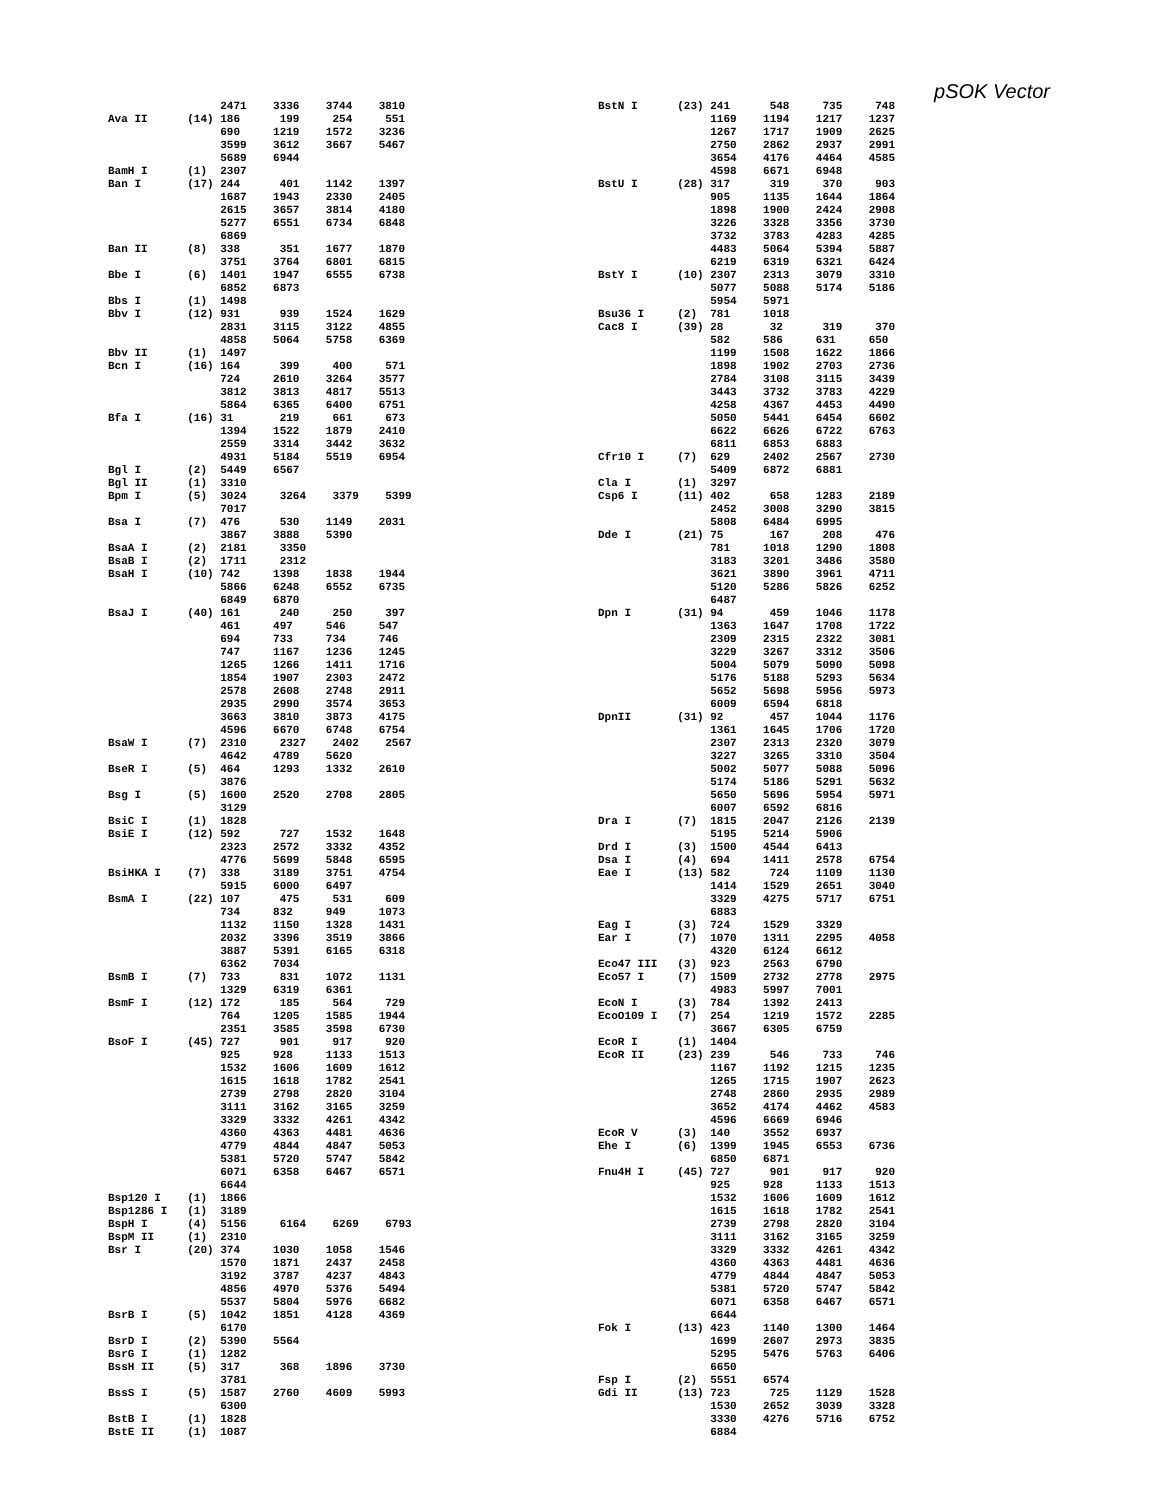pSOK Vector
                 2471    3336    3744    3810
Ava II      (14) 186      199     254     551
                 690     1219    1572    3236
                 3599    3612    3667    5467
                 5689    6944
BamH I      (1)  2307
Ban I       (17) 244      401    1142    1397
                 1687    1943    2330    2405
                 2615    3657    3814    4180
                 5277    6551    6734    6848
                 6869
Ban II      (8)  338      351    1677    1870
                 3751    3764    6801    6815
Bbe I       (6)  1401    1947    6555    6738
                 6852    6873
Bbs I       (1)  1498
Bbv I       (12) 931      939    1524    1629
                 2831    3115    3122    4855
                 4858    5064    5758    6369
Bbv II      (1)  1497
Bcn I       (16) 164      399     400     571
                 724     2610    3264    3577
                 3812    3813    4817    5513
                 5864    6365    6400    6751
Bfa I       (16) 31       219     661     673
                 1394    1522    1879    2410
                 2559    3314    3442    3632
                 4931    5184    5519    6954
Bgl I       (2)  5449    6567
Bgl II      (1)  3310
Bpm I       (5)  3024     3264    3379    5399
                 7017
Bsa I       (7)  476      530    1149    2031
                 3867    3888    5390
BsaA I      (2)  2181     3350
BsaB I      (2)  1711     2312
BsaH I      (10) 742     1398    1838    1944
                 5866    6248    6552    6735
                 6849    6870
BsaJ I      (40) 161      240     250     397
                 461     497     546     547
                 694     733     734     746
                 747     1167    1236    1245
                 1265    1266    1411    1716
                 1854    1907    2303    2472
                 2578    2608    2748    2911
                 2935    2990    3574    3653
                 3663    3810    3873    4175
                 4596    6670    6748    6754
BsaW I      (7)  2310     2327    2402    2567
                 4642    4789    5620
BseR I      (5)  464     1293    1332    2610
                 3876
Bsg I       (5)  1600    2520    2708    2805
                 3129
BsiC I      (1)  1828
BsiE I      (12) 592      727    1532    1648
                 2323    2572    3332    4352
                 4776    5699    5848    6595
BsiHKA I    (7)  338     3189    3751    4754
                 5915    6000    6497
BsmA I      (22) 107      475     531     609
                 734     832     949     1073
                 1132    1150    1328    1431
                 2032    3396    3519    3866
                 3887    5391    6165    6318
                 6362    7034
BsmB I      (7)  733      831    1072    1131
                 1329    6319    6361
BsmF I      (12) 172      185     564     729
                 764     1205    1585    1944
                 2351    3585    3598    6730
BsoF I      (45) 727      901     917     920
                 925     928     1133    1513
                 1532    1606    1609    1612
                 1615    1618    1782    2541
                 2739    2798    2820    3104
                 3111    3162    3165    3259
                 3329    3332    4261    4342
                 4360    4363    4481    4636
                 4779    4844    4847    5053
                 5381    5720    5747    5842
                 6071    6358    6467    6571
                 6644
Bsp120 I    (1)  1866
Bsp1286 I   (1)  3189
BspH I      (4)  5156     6164    6269    6793
BspM II     (1)  2310
Bsr I       (20) 374     1030    1058    1546
                 1570    1871    2437    2458
                 3192    3787    4237    4843
                 4856    4970    5376    5494
                 5537    5804    5976    6682
BsrB I      (5)  1042    1851    4128    4369
                 6170
BsrD I      (2)  5390    5564
BsrG I      (1)  1282
BssH II     (5)  317      368    1896    3730
                 3781
BssS I      (5)  1587    2760    4609    5993
                 6300
BstB I      (1)  1828
BstE II     (1)  1087
BstN I      (23) 241      548     735     748
                 1169    1194    1217    1237
                 1267    1717    1909    2625
                 2750    2862    2937    2991
                 3654    4176    4464    4585
                 4598    6671    6948
BstU I      (28) 317      319     370     903
                 905     1135    1644    1864
                 1898    1900    2424    2908
                 3226    3328    3356    3730
                 3732    3783    4283    4285
                 4483    5064    5394    5887
                 6219    6319    6321    6424
BstY I      (10) 2307    2313    3079    3310
                 5077    5088    5174    5186
                 5954    5971
Bsu36 I     (2)  781     1018
Cac8 I      (39) 28       32      319     370
                 582     586     631     650
                 1199    1508    1622    1866
                 1898    1902    2703    2736
                 2784    3108    3115    3439
                 3443    3732    3783    4229
                 4258    4367    4453    4490
                 5050    5441    6454    6602
                 6622    6626    6722    6763
                 6811    6853    6883
Cfr10 I     (7)  629     2402    2567    2730
                 5409    6872    6881
Cla I       (1)  3297
Csp6 I      (11) 402      658    1283    2189
                 2452    3008    3290    3815
                 5808    6484    6995
Dde I       (21) 75       167     208     476
                 781     1018    1290    1808
                 3183    3201    3486    3580
                 3621    3890    3961    4711
                 5120    5286    5826    6252
                 6487
Dpn I       (31) 94       459    1046    1178
                 1363    1647    1708    1722
                 2309    2315    2322    3081
                 3229    3267    3312    3506
                 5004    5079    5090    5098
                 5176    5188    5293    5634
                 5652    5698    5956    5973
                 6009    6594    6818
DpnII       (31) 92       457    1044    1176
                 1361    1645    1706    1720
                 2307    2313    2320    3079
                 3227    3265    3310    3504
                 5002    5077    5088    5096
                 5174    5186    5291    5632
                 5650    5696    5954    5971
                 6007    6592    6816
Dra I       (7)  1815    2047    2126    2139
                 5195    5214    5906
Drd I       (3)  1500    4544    6413
Dsa I       (4)  694     1411    2578    6754
Eae I       (13) 582      724    1109    1130
                 1414    1529    2651    3040
                 3329    4275    5717    6751
                 6883
Eag I       (3)  724     1529    3329
Ear I       (7)  1070    1311    2295    4058
                 4320    6124    6612
Eco47 III   (3)  923     2563    6790
Eco57 I     (7)  1509    2732    2778    2975
                 4983    5997    7001
EcoN I      (3)  784     1392    2413
EcoO109 I   (7)  254     1219    1572    2285
                 3667    6305    6759
EcoR I      (1)  1404
EcoR II     (23) 239      546     733     746
                 1167    1192    1215    1235
                 1265    1715    1907    2623
                 2748    2860    2935    2989
                 3652    4174    4462    4583
                 4596    6669    6946
EcoR V      (3)  140     3552    6937
Ehe I       (6)  1399    1945    6553    6736
                 6850    6871
Fnu4H I     (45) 727      901     917     920
                 925     928     1133    1513
                 1532    1606    1609    1612
                 1615    1618    1782    2541
                 2739    2798    2820    3104
                 3111    3162    3165    3259
                 3329    3332    4261    4342
                 4360    4363    4481    4636
                 4779    4844    4847    5053
                 5381    5720    5747    5842
                 6071    6358    6467    6571
                 6644
Fok I       (13) 423     1140    1300    1464
                 1699    2607    2973    3835
                 5295    5476    5763    6406
                 6650
Fsp I       (2)  5551    6574
Gdi II      (13) 723      725    1129    1528
                 1530    2652    3039    3328
                 3330    4276    5716    6752
                 6884